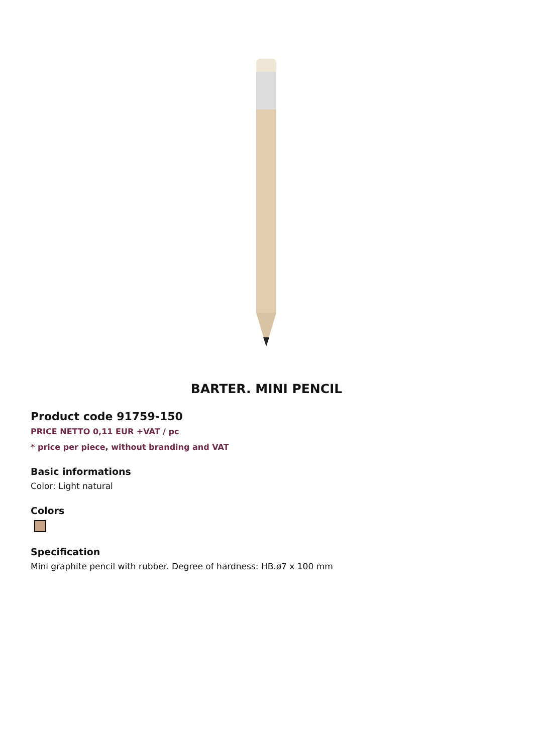BARTER. MINI PENCIL
Product code 91759-150
PRICE NETTO 0,11 EUR +VAT / pc
* price per piece, without branding and VAT
Basic informations
Color: Light natural
Colors
Specification
Mini graphite pencil with rubber. Degree of hardness: HB.ø7 x 100 mm